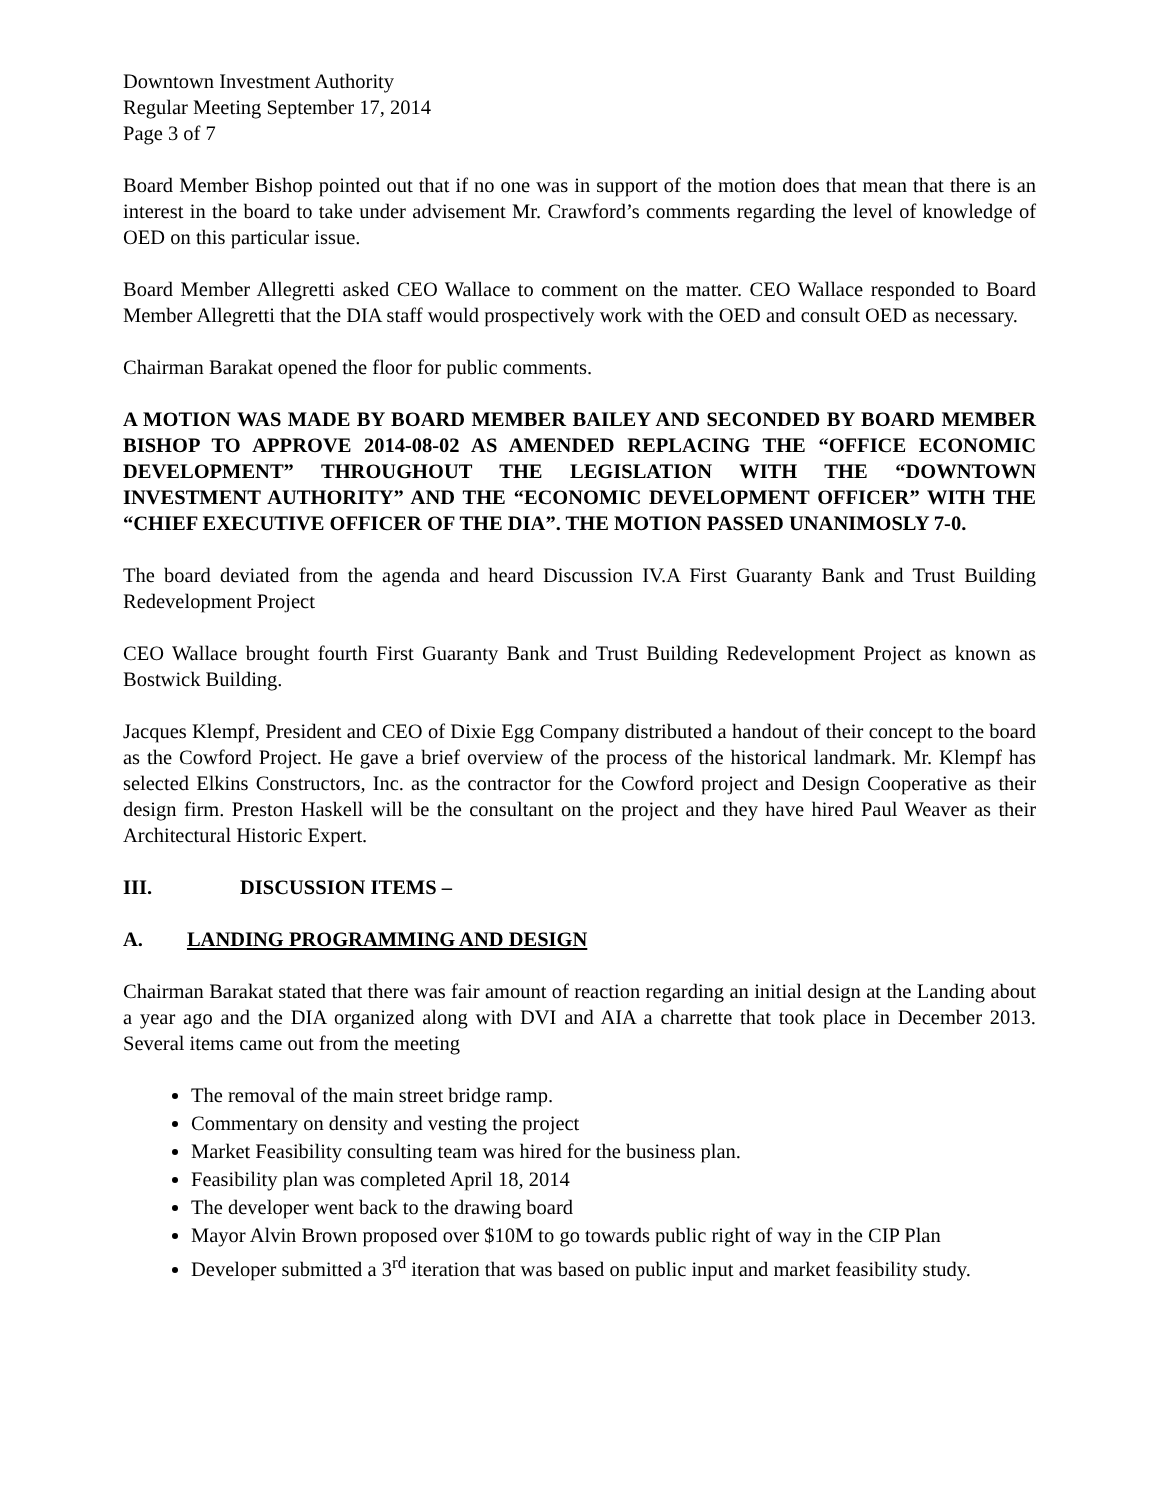Downtown Investment Authority
Regular Meeting September 17, 2014
Page 3 of 7
Board Member Bishop pointed out that if no one was in support of the motion does that mean that there is an interest in the board to take under advisement Mr. Crawford’s comments regarding the level of knowledge of OED on this particular issue.
Board Member Allegretti asked CEO Wallace to comment on the matter. CEO Wallace responded to Board Member Allegretti that the DIA staff would prospectively work with the OED and consult OED as necessary.
Chairman Barakat opened the floor for public comments.
A MOTION WAS MADE BY BOARD MEMBER BAILEY AND SECONDED BY BOARD MEMBER BISHOP TO APPROVE 2014-08-02 AS AMENDED REPLACING THE “OFFICE ECONOMIC DEVELOPMENT” THROUGHOUT THE LEGISLATION WITH THE “DOWNTOWN INVESTMENT AUTHORITY” AND THE “ECONOMIC DEVELOPMENT OFFICER” WITH THE “CHIEF EXECUTIVE OFFICER OF THE DIA”. THE MOTION PASSED UNANIMOSLY 7-0.
The board deviated from the agenda and heard Discussion IV.A First Guaranty Bank and Trust Building Redevelopment Project
CEO Wallace brought fourth First Guaranty Bank and Trust Building Redevelopment Project as known as Bostwick Building.
Jacques Klempf, President and CEO of Dixie Egg Company distributed a handout of their concept to the board as the Cowford Project. He gave a brief overview of the process of the historical landmark. Mr. Klempf has selected Elkins Constructors, Inc. as the contractor for the Cowford project and Design Cooperative as their design firm. Preston Haskell will be the consultant on the project and they have hired Paul Weaver as their Architectural Historic Expert.
III. DISCUSSION ITEMS –
A. LANDING PROGRAMMING AND DESIGN
Chairman Barakat stated that there was fair amount of reaction regarding an initial design at the Landing about a year ago and the DIA organized along with DVI and AIA a charrette that took place in December 2013. Several items came out from the meeting
The removal of the main street bridge ramp.
Commentary on density and vesting the project
Market Feasibility consulting team was hired for the business plan.
Feasibility plan was completed April 18, 2014
The developer went back to the drawing board
Mayor Alvin Brown proposed over $10M to go towards public right of way in the CIP Plan
Developer submitted a 3<sup>rd</sup> iteration that was based on public input and market feasibility study.